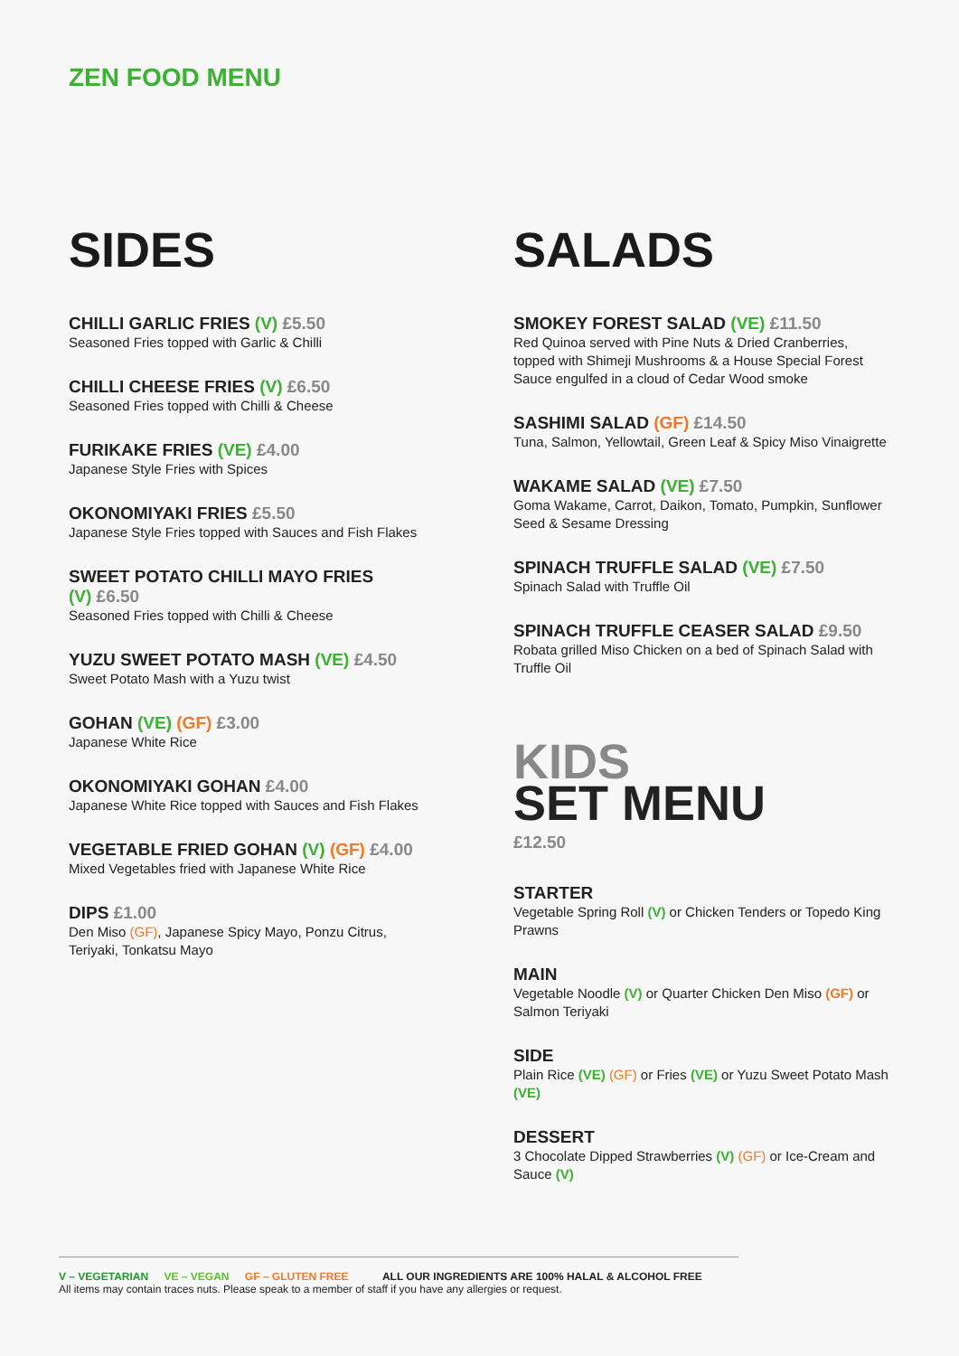ZEN FOOD MENU
SIDES
CHILLI GARLIC FRIES (V) £5.50
Seasoned Fries topped with Garlic & Chilli
CHILLI CHEESE FRIES (V) £6.50
Seasoned Fries topped with Chilli & Cheese
FURIKAKE FRIES (VE) £4.00
Japanese Style Fries with Spices
OKONOMIYAKI FRIES £5.50
Japanese Style Fries topped with Sauces and Fish Flakes
SWEET POTATO CHILLI MAYO FRIES
(V) £6.50
Seasoned Fries topped with Chilli & Cheese
YUZU SWEET POTATO MASH (VE) £4.50
Sweet Potato Mash with a Yuzu twist
GOHAN (VE) (GF) £3.00
Japanese White Rice
OKONOMIYAKI GOHAN £4.00
Japanese White Rice topped with Sauces and Fish Flakes
VEGETABLE FRIED GOHAN (V) (GF) £4.00
Mixed Vegetables fried with Japanese White Rice
DIPS £1.00
Den Miso (GF), Japanese Spicy Mayo, Ponzu Citrus,
Teriyaki, Tonkatsu Mayo
SALADS
SMOKEY FOREST SALAD (VE) £11.50
Red Quinoa served with Pine Nuts & Dried Cranberries, topped with Shimeji Mushrooms & a House Special Forest Sauce engulfed in a cloud of Cedar Wood smoke
SASHIMI SALAD (GF) £14.50
Tuna, Salmon, Yellowtail, Green Leaf & Spicy Miso Vinaigrette
WAKAME SALAD (VE) £7.50
Goma Wakame, Carrot, Daikon, Tomato, Pumpkin, Sunflower Seed & Sesame Dressing
SPINACH TRUFFLE SALAD (VE) £7.50
Spinach Salad with Truffle Oil
SPINACH TRUFFLE CEASER SALAD £9.50
Robata grilled Miso Chicken on a bed of Spinach Salad with Truffle Oil
KIDS
SET MENU
£12.50
STARTER
Vegetable Spring Roll (V) or Chicken Tenders or Topedo King Prawns
MAIN
Vegetable Noodle (V) or Quarter Chicken Den Miso (GF) or Salmon Teriyaki
SIDE
Plain Rice (VE) (GF) or Fries (VE) or Yuzu Sweet Potato Mash (VE)
DESSERT
3 Chocolate Dipped Strawberries (V) (GF) or Ice-Cream and Sauce (V)
V – VEGETARIAN VE – VEGAN GF – GLUTEN FREE ALL OUR INGREDIENTS ARE 100% HALAL & ALCOHOL FREE
All items may contain traces nuts. Please speak to a member of staff if you have any allergies or request.